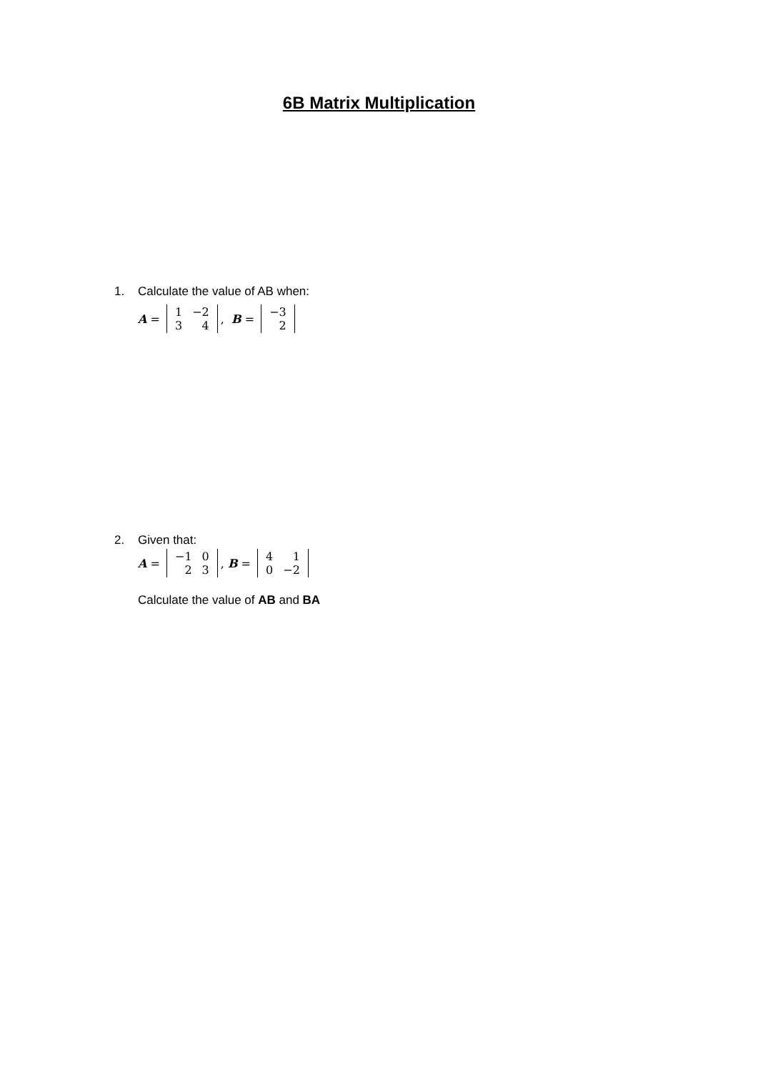6B Matrix Multiplication
1. Calculate the value of AB when:
A =
| 1 | −2 |
| 3 | 4 |
, B =
| −3 |
| 2 |
2. Given that:
A =
| −1 | 0 |
| 2 | 3 |
, B =
| 4 | 1 |
| 0 | −2 |
Calculate the value of AB and BA